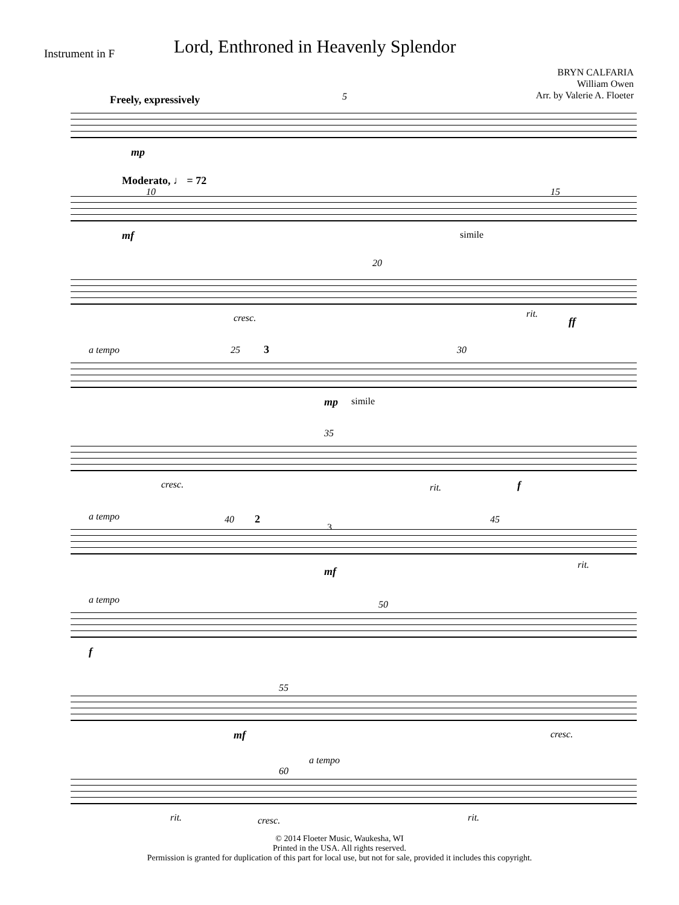Instrument in F
Lord, Enthroned in Heavenly Splendor
BRYN CALFARIA
William Owen
Arr. by Valerie A. Floeter
Freely, expressively 5
mp
Moderato, ♩ = 72
10 15
mf simile
20
cresc. rit.
ff
a tempo 25 3 30
mp simile
35
cresc. rit. f
a tempo 40 2
3
45
mf
rit.
a tempo 50
f
55
mf cresc.
a tempo
60
rit. cresc. rit.
© 2014 Floeter Music, Waukesha, WI
Printed in the USA. All rights reserved.
Permission is granted for duplication of this part for local use, but not for sale, provided it includes this copyright.